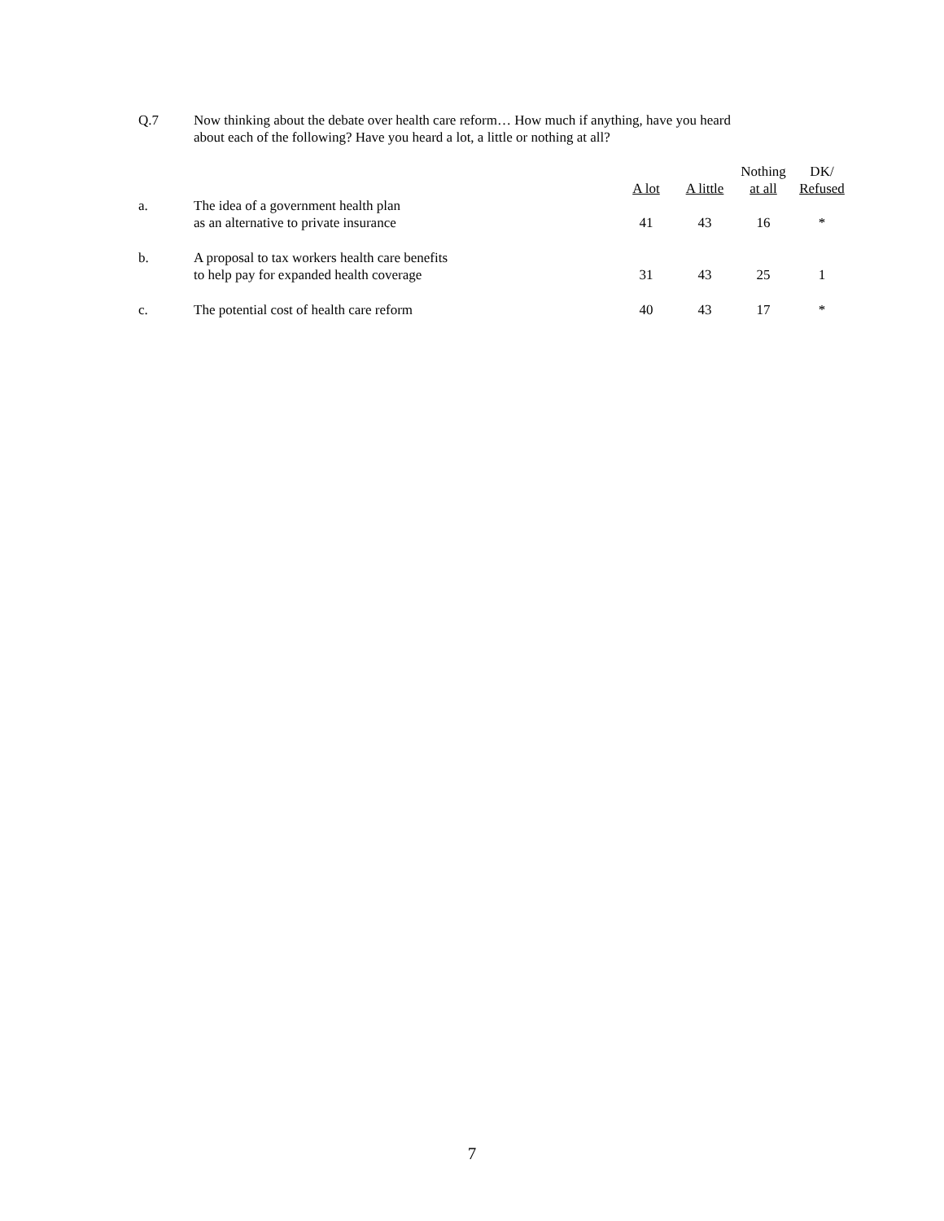Q.7 Now thinking about the debate over health care reform… How much if anything, have you heard
about each of the following? Have you heard a lot, a little or nothing at all?
| | | A lot | A little | Nothing at all | DK/ Refused |
| --- | --- | --- | --- | --- | --- |
| a. | The idea of a government health plan as an alternative to private insurance | 41 | 43 | 16 | * |
| b. | A proposal to tax workers health care benefits to help pay for expanded health coverage | 31 | 43 | 25 | 1 |
| c. | The potential cost of health care reform | 40 | 43 | 17 | * |
7